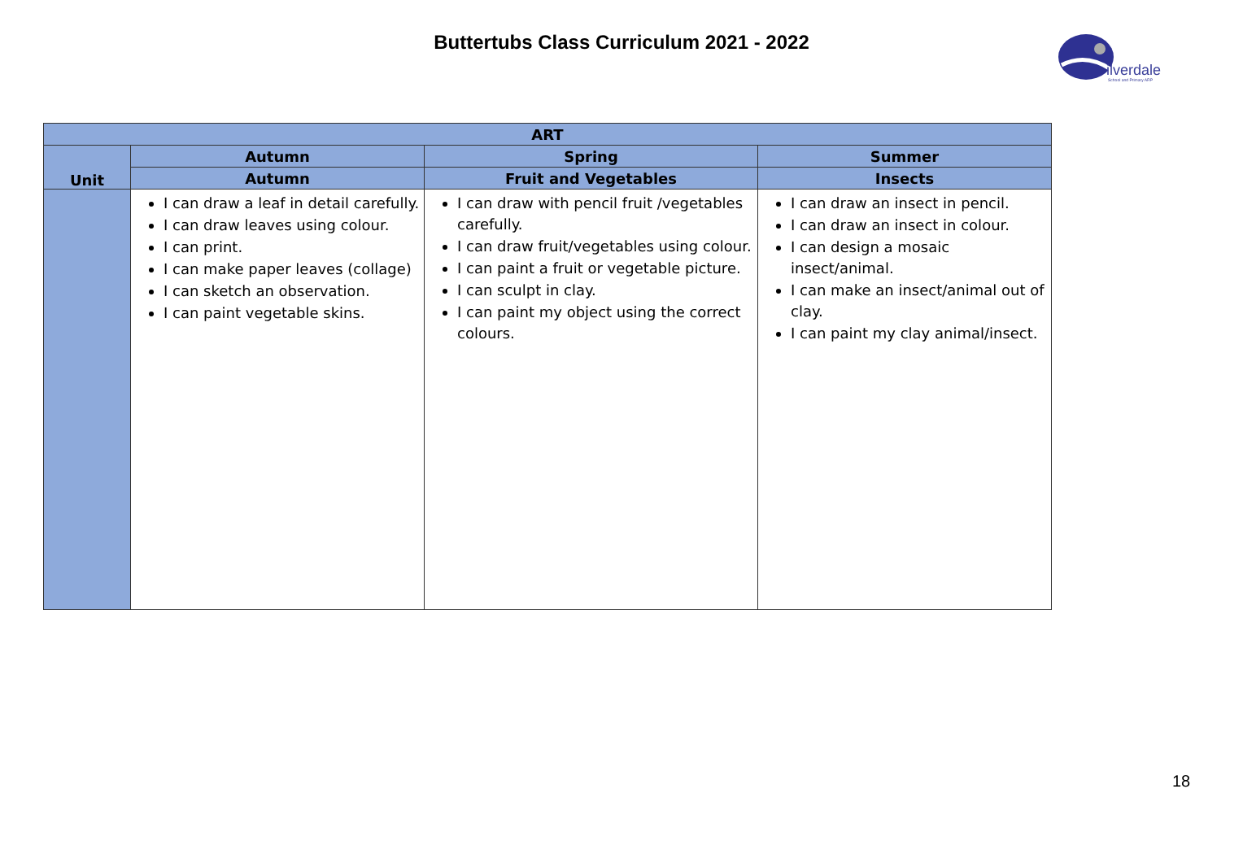Buttertubs Class Curriculum 2021 - 2022
ilverdale
School and Primary ARP
| ART | | | |
| --- | --- | --- | --- |
| Unit | Autumn | Spring | Summer |
| | Autumn | Fruit and Vegetables | Insects |
| | I can draw a leaf in detail carefully. I can draw leaves using colour. I can print. I can make paper leaves (collage) I can sketch an observation. I can paint vegetable skins. | I can draw with pencil fruit /vegetables carefully. I can draw fruit/vegetables using colour. I can paint a fruit or vegetable picture. I can sculpt in clay. I can paint my object using the correct colours. | I can draw an insect in pencil. I can draw an insect in colour. I can design a mosaic insect/animal. I can make an insect/animal out of clay. I can paint my clay animal/insect. |
18